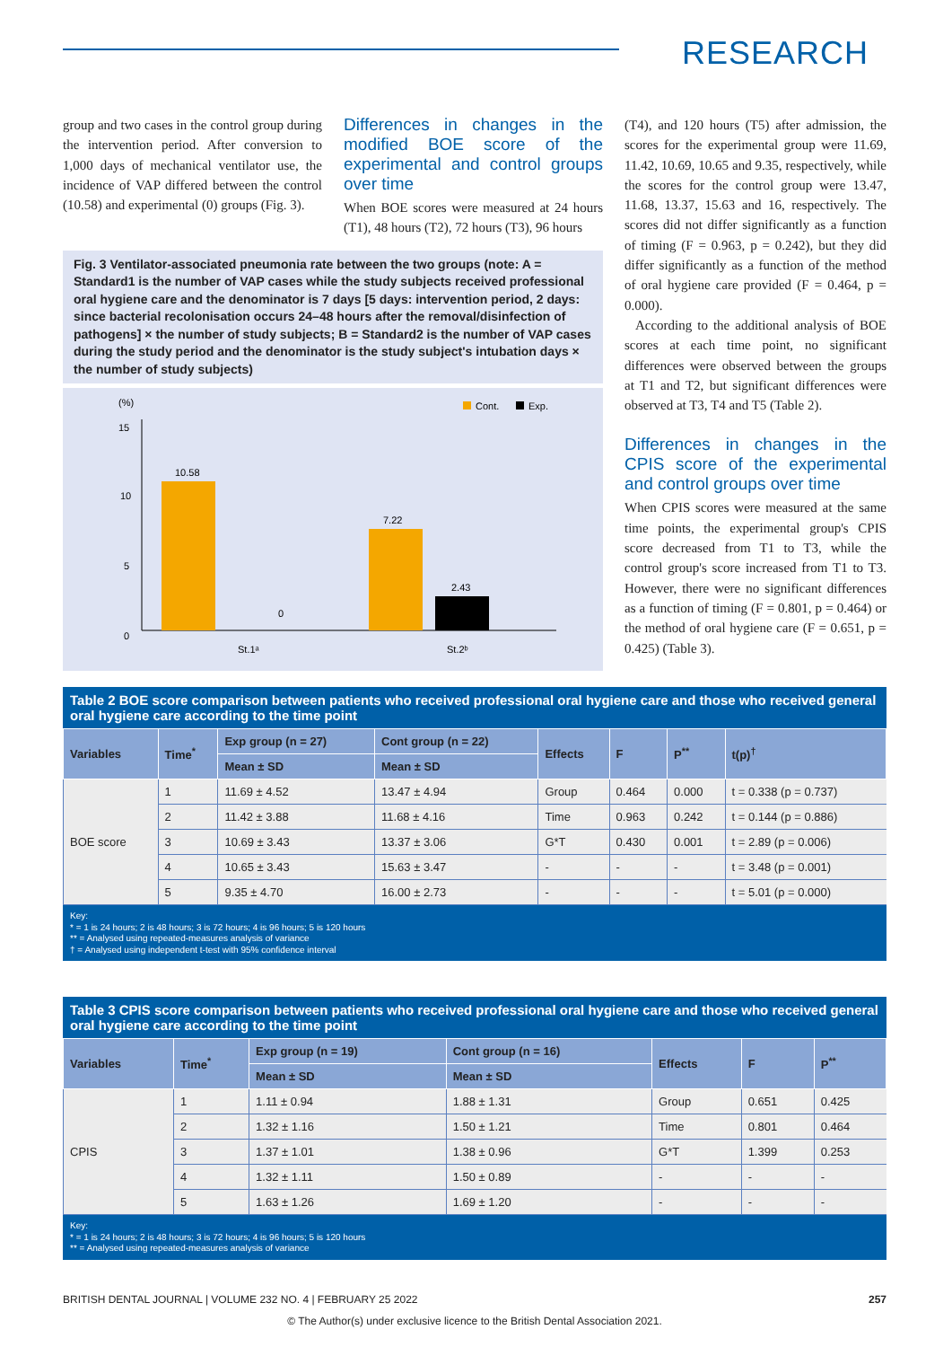RESEARCH
group and two cases in the control group during the intervention period. After conversion to 1,000 days of mechanical ventilator use, the incidence of VAP differed between the control (10.58) and experimental (0) groups (Fig. 3).
Differences in changes in the modified BOE score of the experimental and control groups over time
When BOE scores were measured at 24 hours (T1), 48 hours (T2), 72 hours (T3), 96 hours
Fig. 3 Ventilator-associated pneumonia rate between the two groups (note: A = Standard1 is the number of VAP cases while the study subjects received professional oral hygiene care and the denominator is 7 days [5 days: intervention period, 2 days: since bacterial recolonisation occurs 24–48 hours after the removal/disinfection of pathogens] × the number of study subjects; B = Standard2 is the number of VAP cases during the study period and the denominator is the study subject's intubation days × the number of study subjects)
(%)
15
10
5
0
10.58
0
7.22
2.43
St.1ᵃ
St.2ᵇ
Cont.
Exp.
(T4), and 120 hours (T5) after admission, the scores for the experimental group were 11.69, 11.42, 10.69, 10.65 and 9.35, respectively, while the scores for the control group were 13.47, 11.68, 13.37, 15.63 and 16, respectively. The scores did not differ significantly as a function of timing (F = 0.963, p = 0.242), but they did differ significantly as a function of the method of oral hygiene care provided (F = 0.464, p = 0.000).
According to the additional analysis of BOE scores at each time point, no significant differences were observed between the groups at T1 and T2, but significant differences were observed at T3, T4 and T5 (Table 2).
Differences in changes in the CPIS score of the experimental and control groups over time
When CPIS scores were measured at the same time points, the experimental group's CPIS score decreased from T1 to T3, while the control group's score increased from T1 to T3. However, there were no significant differences as a function of timing (F = 0.801, p = 0.464) or the method of oral hygiene care (F = 0.651, p = 0.425) (Table 3).
Table 2 BOE score comparison between patients who received professional oral hygiene care and those who received general oral hygiene care according to the time point
| Variables | Time<sup>*</sup> | Exp group (n = 27) | Cont group (n = 22) | Effects | F | P<sup>**</sup> | t(p)<sup>†</sup> |
| --- | --- | --- | --- | --- | --- | --- | --- |
| | | Mean ± SD | Mean ± SD | | | | |
| BOE score | 1 | 11.69 ± 4.52 | 13.47 ± 4.94 | Group | 0.464 | 0.000 | t = 0.338 (p = 0.737) |
| | 2 | 11.42 ± 3.88 | 11.68 ± 4.16 | Time | 0.963 | 0.242 | t = 0.144 (p = 0.886) |
| | 3 | 10.69 ± 3.43 | 13.37 ± 3.06 | G*T | 0.430 | 0.001 | t = 2.89 (p = 0.006) |
| | 4 | 10.65 ± 3.43 | 15.63 ± 3.47 | - | - | - | t = 3.48 (p = 0.001) |
| | 5 | 9.35 ± 4.70 | 16.00 ± 2.73 | - | - | - | t = 5.01 (p = 0.000) |
Key:
* = 1 is 24 hours; 2 is 48 hours; 3 is 72 hours; 4 is 96 hours; 5 is 120 hours
** = Analysed using repeated-measures analysis of variance
† = Analysed using independent t-test with 95% confidence interval
Table 3 CPIS score comparison between patients who received professional oral hygiene care and those who received general oral hygiene care according to the time point
| Variables | Time<sup>*</sup> | Exp group (n = 19) | Cont group (n = 16) | Effects | F | P<sup>**</sup> |
| --- | --- | --- | --- | --- | --- | --- |
| | | Mean ± SD | Mean ± SD | | | |
| CPIS | 1 | 1.11 ± 0.94 | 1.88 ± 1.31 | Group | 0.651 | 0.425 |
| | 2 | 1.32 ± 1.16 | 1.50 ± 1.21 | Time | 0.801 | 0.464 |
| | 3 | 1.37 ± 1.01 | 1.38 ± 0.96 | G*T | 1.399 | 0.253 |
| | 4 | 1.32 ± 1.11 | 1.50 ± 0.89 | - | - | - |
| | 5 | 1.63 ± 1.26 | 1.69 ± 1.20 | - | - | - |
Key:
* = 1 is 24 hours; 2 is 48 hours; 3 is 72 hours; 4 is 96 hours; 5 is 120 hours
** = Analysed using repeated-measures analysis of variance
BRITISH DENTAL JOURNAL | VOLUME 232 NO. 4 | FEBRUARY 25 2022 257
© The Author(s) under exclusive licence to the British Dental Association 2021.